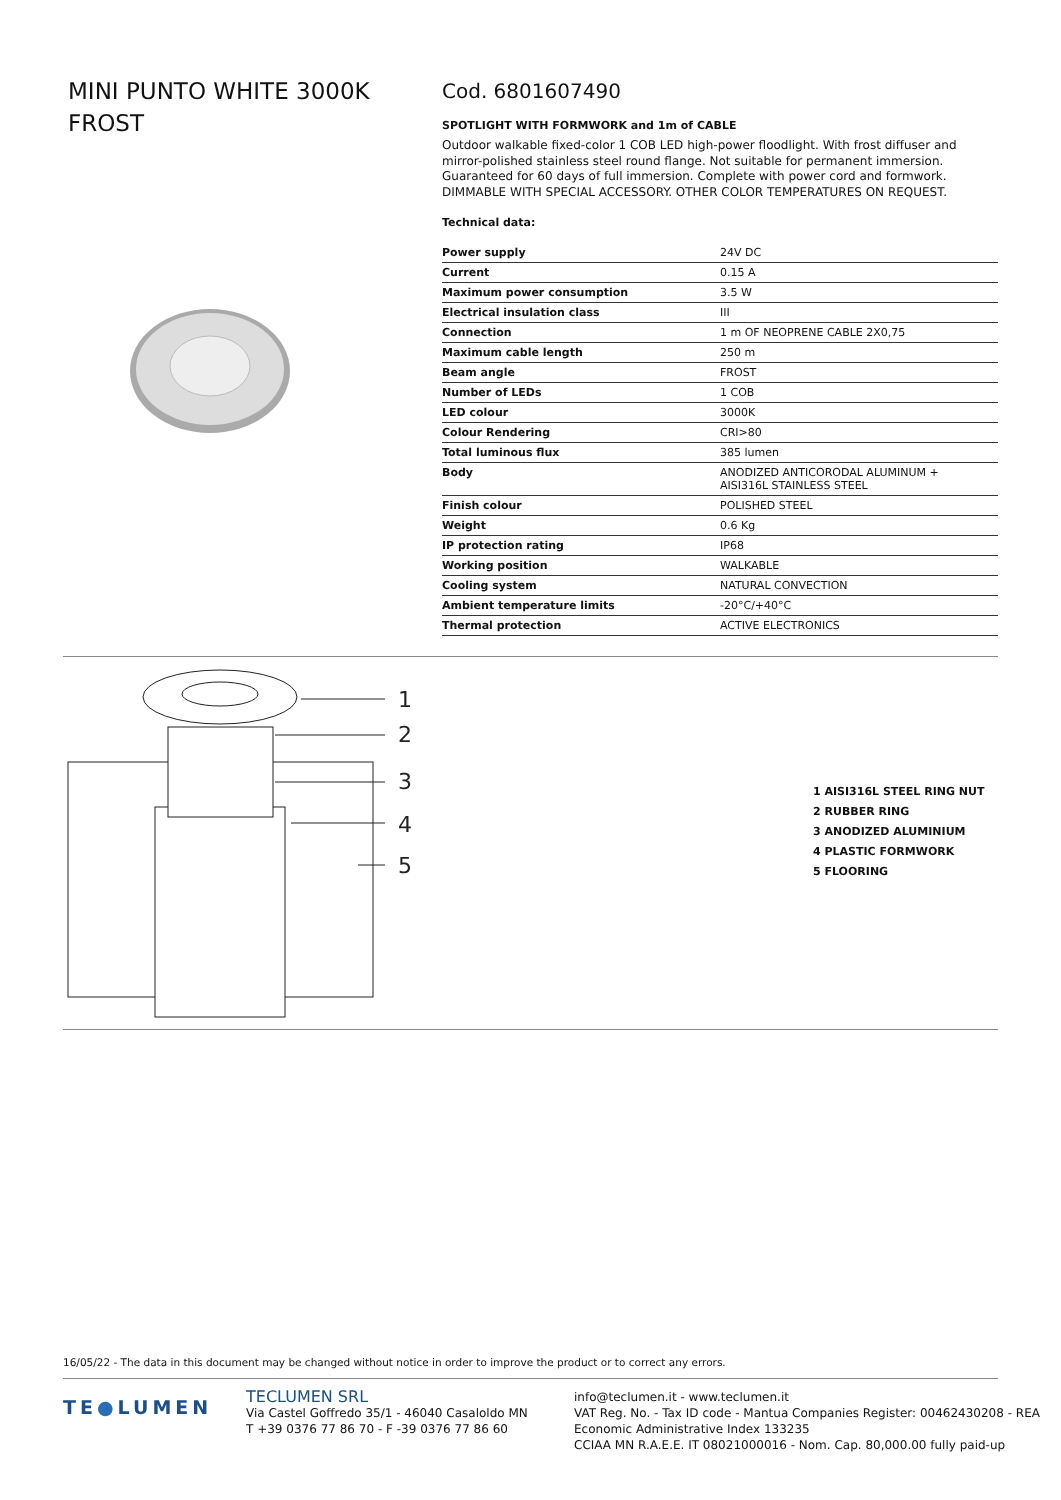MINI PUNTO WHITE 3000K FROST
Cod. 6801607490
SPOTLIGHT WITH FORMWORK and 1m of CABLE
Outdoor walkable fixed-color 1 COB LED high-power floodlight. With frost diffuser and mirror-polished stainless steel round flange. Not suitable for permanent immersion. Guaranteed for 60 days of full immersion. Complete with power cord and formwork. DIMMABLE WITH SPECIAL ACCESSORY. OTHER COLOR TEMPERATURES ON REQUEST.
Technical data:
| Power supply | 24V DC |
| Current | 0.15 A |
| Maximum power consumption | 3.5 W |
| Electrical insulation class | III |
| Connection | 1 m OF NEOPRENE CABLE 2X0,75 |
| Maximum cable length | 250 m |
| Beam angle | FROST |
| Number of LEDs | 1 COB |
| LED colour | 3000K |
| Colour Rendering | CRI>80 |
| Total luminous flux | 385 lumen |
| Body | ANODIZED ANTICORODAL ALUMINUM + AISI316L STAINLESS STEEL |
| Finish colour | POLISHED STEEL |
| Weight | 0.6 Kg |
| IP protection rating | IP68 |
| Working position | WALKABLE |
| Cooling system | NATURAL CONVECTION |
| Ambient temperature limits | -20°C/+40°C |
| Thermal protection | ACTIVE ELECTRONICS |
1
2
3
4
5
1 AISI316L STEEL RING NUT
2 RUBBER RING
3 ANODIZED ALUMINIUM
4 PLASTIC FORMWORK
5 FLOORING
16/05/22 - The data in this document may be changed without notice in order to improve the product or to correct any errors.
TE●LUMEN
TECLUMEN SRL
Via Castel Goffredo 35/1 - 46040 Casaloldo MN
T +39 0376 77 86 70 - F -39 0376 77 86 60
info@teclumen.it - www.teclumen.it
VAT Reg. No. - Tax ID code - Mantua Companies Register: 00462430208 - REA
Economic Administrative Index 133235
CCIAA MN R.A.E.E. IT 08021000016 - Nom. Cap. 80,000.00 fully paid-up